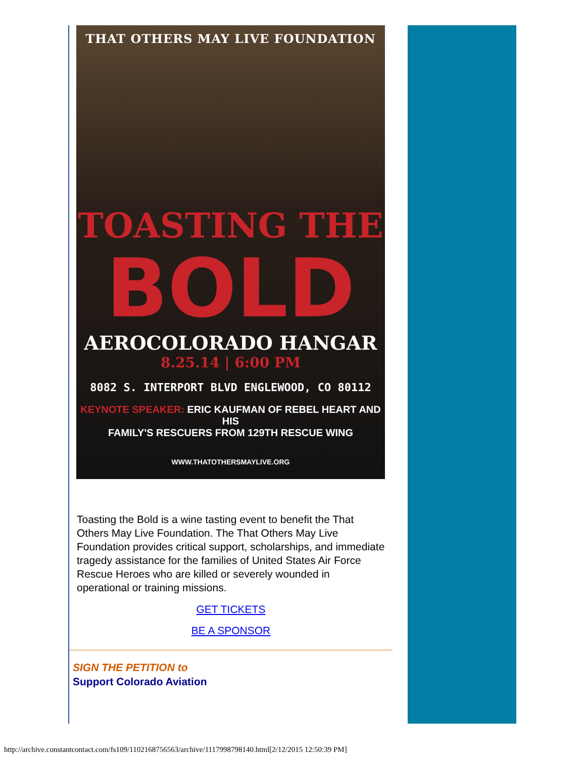THAT OTHERS MAY LIVE FOUNDATION
TOASTING THE
BOLD
AEROCOLORADO HANGAR
8.25.14 | 6:00 PM
8082 S. INTERPORT BLVD ENGLEWOOD, CO 80112
KEYNOTE SPEAKER: ERIC KAUFMAN OF REBEL HEART AND HIS
FAMILY'S RESCUERS FROM 129TH RESCUE WING
WWW.THATOTHERSMAYLIVE.ORG
Toasting the Bold is a wine tasting event to benefit the That Others May Live Foundation. The That Others May Live Foundation provides critical support, scholarships, and immediate tragedy assistance for the families of United States Air Force Rescue Heroes who are killed or severely wounded in operational or training missions.
GET TICKETS
BE A SPONSOR
SIGN THE PETITION to
Support Colorado Aviation
http://archive.constantcontact.com/fs109/1102168756563/archive/1117998798140.html[2/12/2015 12:50:39 PM]